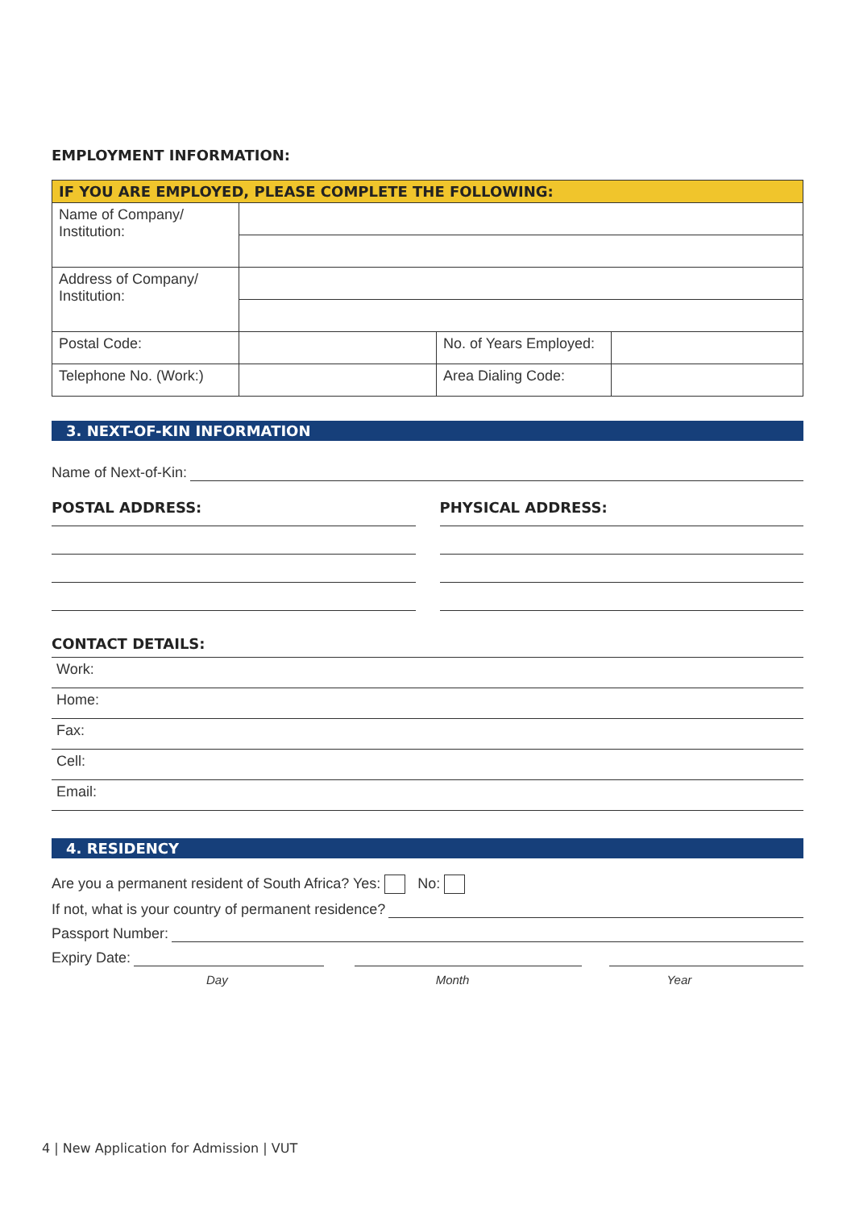EMPLOYMENT INFORMATION:
| IF YOU ARE EMPLOYED, PLEASE COMPLETE THE FOLLOWING: | | | |
| Name of Company/ Institution: | | | |
| Address of Company/ Institution: | | | |
| Postal Code: | | No. of Years Employed: | |
| Telephone No. (Work:) | | Area Dialing Code: | |
3. NEXT-OF-KIN INFORMATION
Name of Next-of-Kin:
POSTAL ADDRESS: PHYSICAL ADDRESS:
CONTACT DETAILS:
| Work: | |
| Home: | |
| Fax: | |
| Cell: | |
| Email: | |
4. RESIDENCY
Are you a permanent resident of South Africa? Yes: No:
If not, what is your country of permanent residence?
Passport Number:
Expiry Date:
Day Month Year
4 | New Application for Admission | VUT